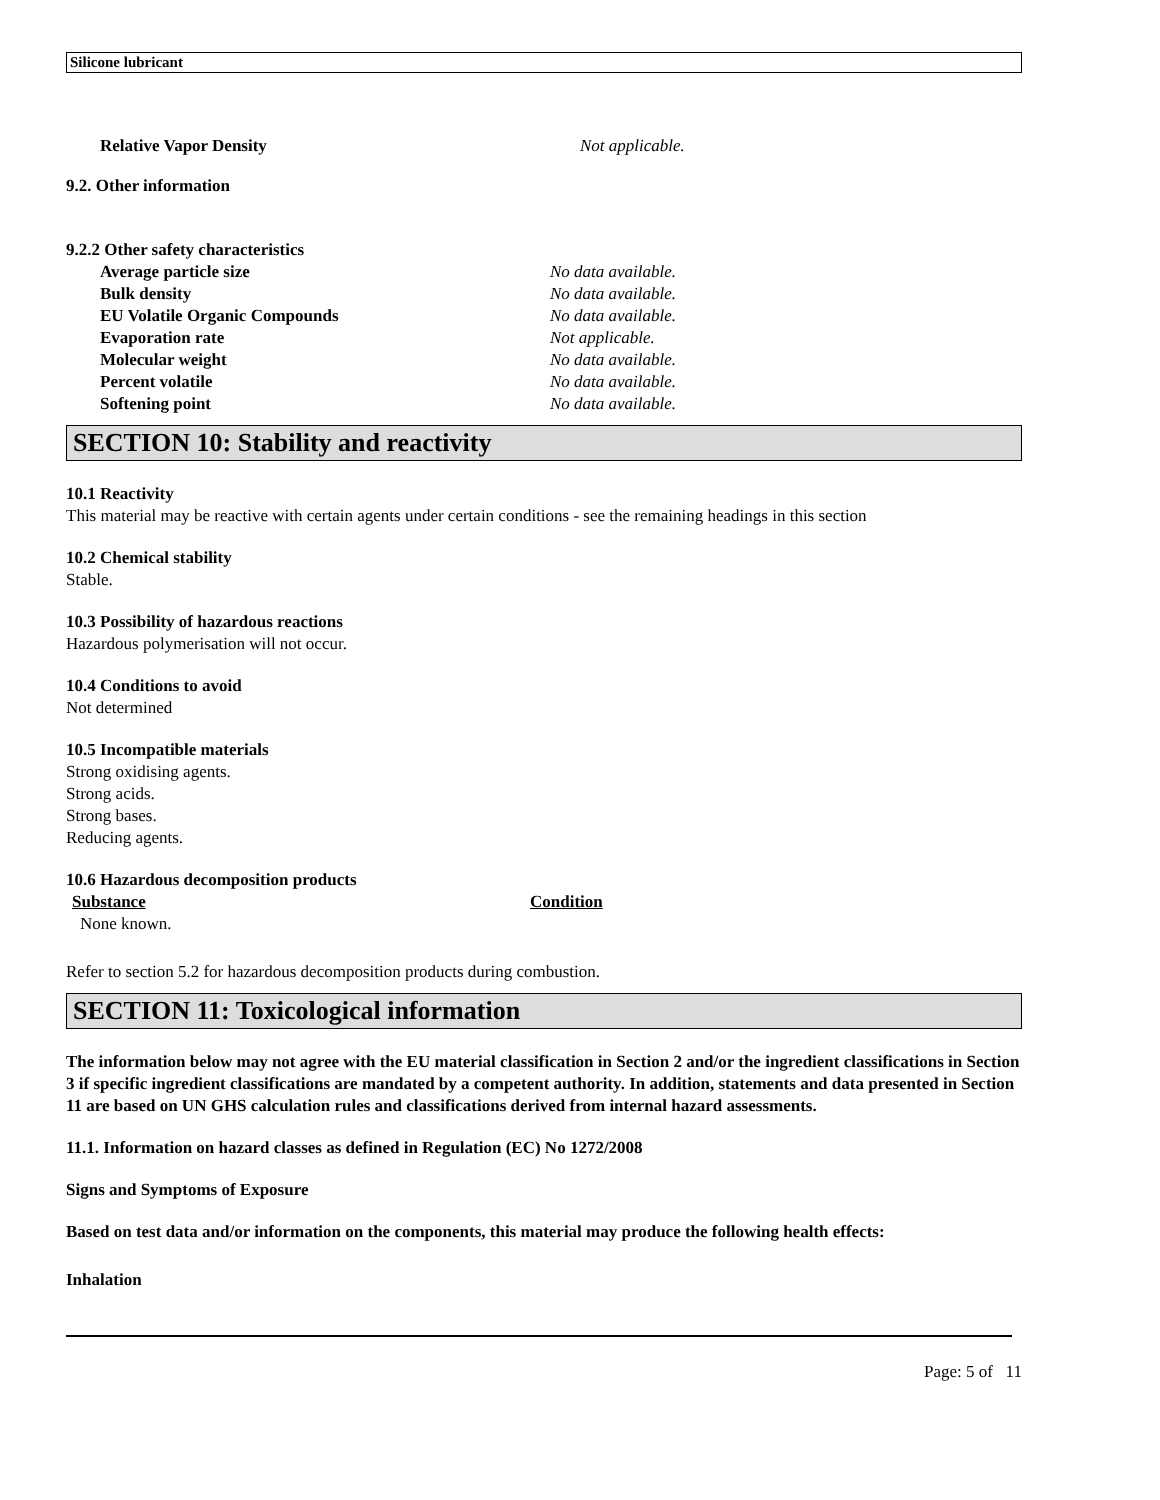Silicone lubricant
Relative Vapor Density Not applicable.
9.2. Other information
9.2.2 Other safety characteristics
Average particle size No data available.
Bulk density No data available.
EU Volatile Organic Compounds No data available.
Evaporation rate Not applicable.
Molecular weight No data available.
Percent volatile No data available.
Softening point No data available.
SECTION 10: Stability and reactivity
10.1 Reactivity
This material may be reactive with certain agents under certain conditions - see the remaining headings in this section
10.2 Chemical stability
Stable.
10.3 Possibility of hazardous reactions
Hazardous polymerisation will not occur.
10.4 Conditions to avoid
Not determined
10.5 Incompatible materials
Strong oxidising agents.
Strong acids.
Strong bases.
Reducing agents.
10.6 Hazardous decomposition products
Substance Condition
None known.
Refer to section 5.2 for hazardous decomposition products during combustion.
SECTION 11: Toxicological information
The information below may not agree with the EU material classification in Section 2 and/or the ingredient classifications in Section 3 if specific ingredient classifications are mandated by a competent authority. In addition, statements and data presented in Section 11 are based on UN GHS calculation rules and classifications derived from internal hazard assessments.
11.1. Information on hazard classes as defined in Regulation (EC) No 1272/2008
Signs and Symptoms of Exposure
Based on test data and/or information on the components, this material may produce the following health effects:
Inhalation
Page: 5 of 11